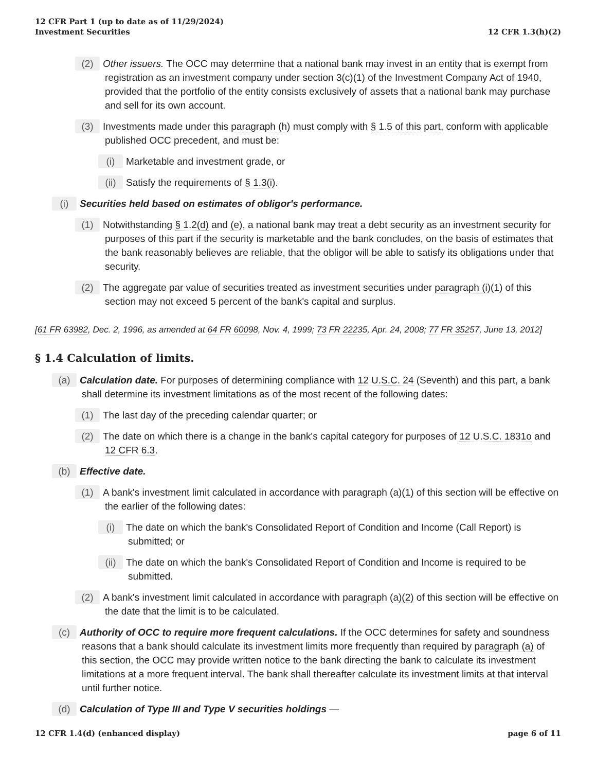12 CFR Part 1 (up to date as of 11/29/2024)
Investment Securities
12 CFR 1.3(h)(2)
(2) Other issuers. The OCC may determine that a national bank may invest in an entity that is exempt from registration as an investment company under section 3(c)(1) of the Investment Company Act of 1940, provided that the portfolio of the entity consists exclusively of assets that a national bank may purchase and sell for its own account.
(3) Investments made under this paragraph (h) must comply with § 1.5 of this part, conform with applicable published OCC precedent, and must be:
(i) Marketable and investment grade, or
(ii) Satisfy the requirements of § 1.3(i).
(i) Securities held based on estimates of obligor's performance.
(1) Notwithstanding § 1.2(d) and (e), a national bank may treat a debt security as an investment security for purposes of this part if the security is marketable and the bank concludes, on the basis of estimates that the bank reasonably believes are reliable, that the obligor will be able to satisfy its obligations under that security.
(2) The aggregate par value of securities treated as investment securities under paragraph (i)(1) of this section may not exceed 5 percent of the bank's capital and surplus.
[61 FR 63982, Dec. 2, 1996, as amended at 64 FR 60098, Nov. 4, 1999; 73 FR 22235, Apr. 24, 2008; 77 FR 35257, June 13, 2012]
§ 1.4 Calculation of limits.
(a) Calculation date. For purposes of determining compliance with 12 U.S.C. 24 (Seventh) and this part, a bank shall determine its investment limitations as of the most recent of the following dates:
(1) The last day of the preceding calendar quarter; or
(2) The date on which there is a change in the bank's capital category for purposes of 12 U.S.C. 1831o and 12 CFR 6.3.
(b) Effective date.
(1) A bank's investment limit calculated in accordance with paragraph (a)(1) of this section will be effective on the earlier of the following dates:
(i) The date on which the bank's Consolidated Report of Condition and Income (Call Report) is submitted; or
(ii) The date on which the bank's Consolidated Report of Condition and Income is required to be submitted.
(2) A bank's investment limit calculated in accordance with paragraph (a)(2) of this section will be effective on the date that the limit is to be calculated.
(c) Authority of OCC to require more frequent calculations. If the OCC determines for safety and soundness reasons that a bank should calculate its investment limits more frequently than required by paragraph (a) of this section, the OCC may provide written notice to the bank directing the bank to calculate its investment limitations at a more frequent interval. The bank shall thereafter calculate its investment limits at that interval until further notice.
(d) Calculation of Type III and Type V securities holdings —
12 CFR 1.4(d) (enhanced display)
page 6 of 11